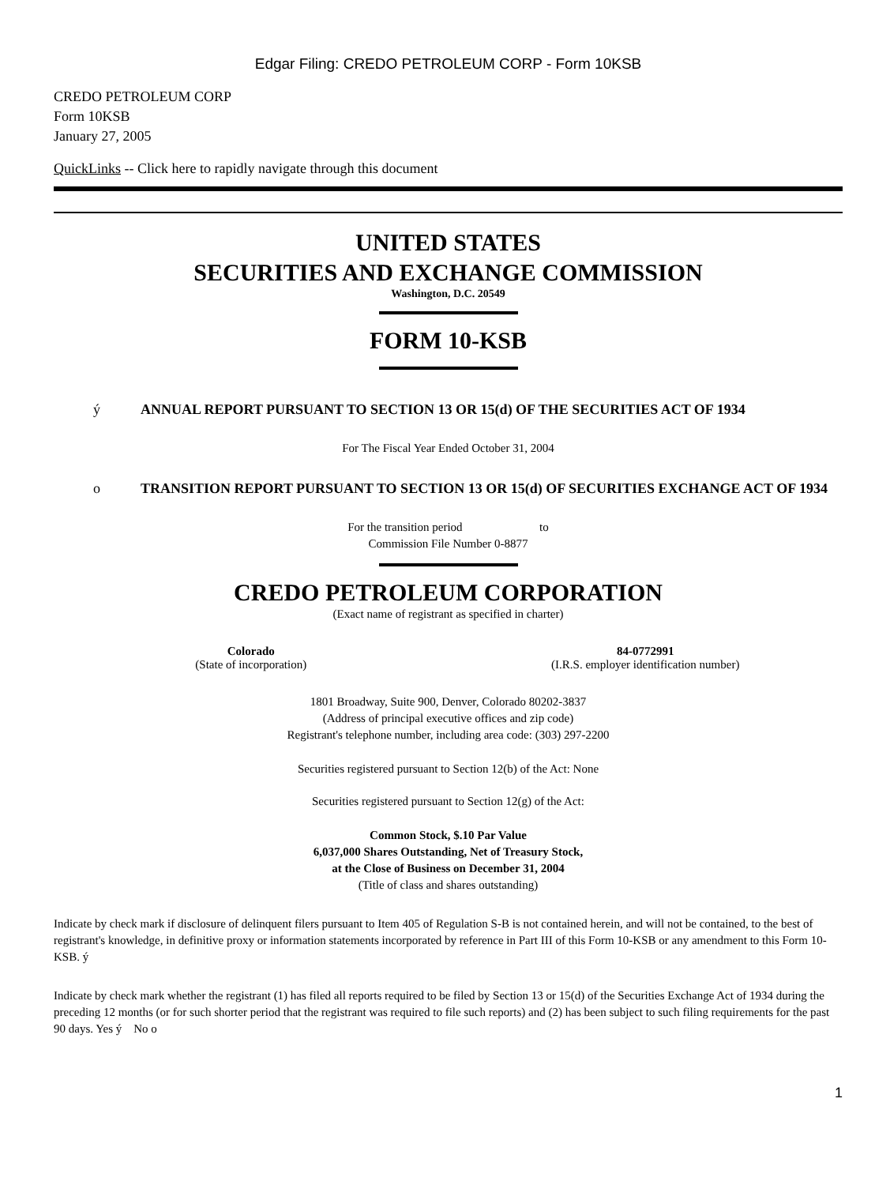Edgar Filing: CREDO PETROLEUM CORP - Form 10KSB
CREDO PETROLEUM CORP
Form 10KSB
January 27, 2005
QuickLinks -- Click here to rapidly navigate through this document
UNITED STATES
SECURITIES AND EXCHANGE COMMISSION
Washington, D.C. 20549
FORM 10-KSB
ý ANNUAL REPORT PURSUANT TO SECTION 13 OR 15(d) OF THE SECURITIES ACT OF 1934
For The Fiscal Year Ended October 31, 2004
o TRANSITION REPORT PURSUANT TO SECTION 13 OR 15(d) OF SECURITIES EXCHANGE ACT OF 1934
For the transition period to
Commission File Number 0-8877
CREDO PETROLEUM CORPORATION
(Exact name of registrant as specified in charter)
Colorado
(State of incorporation)
84-0772991
(I.R.S. employer identification number)
1801 Broadway, Suite 900, Denver, Colorado 80202-3837
(Address of principal executive offices and zip code)
Registrant's telephone number, including area code: (303) 297-2200
Securities registered pursuant to Section 12(b) of the Act: None
Securities registered pursuant to Section 12(g) of the Act:
Common Stock, $.10 Par Value
6,037,000 Shares Outstanding, Net of Treasury Stock,
at the Close of Business on December 31, 2004
(Title of class and shares outstanding)
Indicate by check mark if disclosure of delinquent filers pursuant to Item 405 of Regulation S-B is not contained herein, and will not be contained, to the best of registrant's knowledge, in definitive proxy or information statements incorporated by reference in Part III of this Form 10-KSB or any amendment to this Form 10-KSB. ý
Indicate by check mark whether the registrant (1) has filed all reports required to be filed by Section 13 or 15(d) of the Securities Exchange Act of 1934 during the preceding 12 months (or for such shorter period that the registrant was required to file such reports) and (2) has been subject to such filing requirements for the past 90 days. Yes ý No o
1